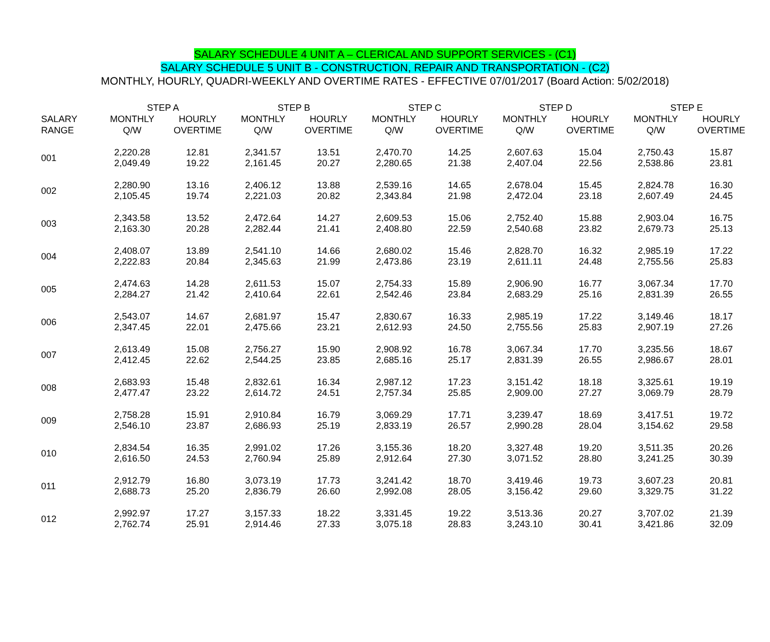SALARY SCHEDULE 4 UNIT A – CLERICAL AND SUPPORT SERVICES - (C1)
SALARY SCHEDULE 5 UNIT B - CONSTRUCTION, REPAIR AND TRANSPORTATION - (C2)
MONTHLY, HOURLY, QUADRI-WEEKLY AND OVERTIME RATES - EFFECTIVE 07/01/2017 (Board Action: 5/02/2018)
| | STEP A | | STEP B | | STEP C | | STEP D | | STEP E | |
| --- | --- | --- | --- | --- | --- | --- | --- | --- | --- | --- |
| SALARY RANGE | MONTHLY Q/W | HOURLY OVERTIME | MONTHLY Q/W | HOURLY OVERTIME | MONTHLY Q/W | HOURLY OVERTIME | MONTHLY Q/W | HOURLY OVERTIME | MONTHLY Q/W | HOURLY OVERTIME |
| 001 | 2,220.28 2,049.49 | 12.81 19.22 | 2,341.57 2,161.45 | 13.51 20.27 | 2,470.70 2,280.65 | 14.25 21.38 | 2,607.63 2,407.04 | 15.04 22.56 | 2,750.43 2,538.86 | 15.87 23.81 |
| 002 | 2,280.90 2,105.45 | 13.16 19.74 | 2,406.12 2,221.03 | 13.88 20.82 | 2,539.16 2,343.84 | 14.65 21.98 | 2,678.04 2,472.04 | 15.45 23.18 | 2,824.78 2,607.49 | 16.30 24.45 |
| 003 | 2,343.58 2,163.30 | 13.52 20.28 | 2,472.64 2,282.44 | 14.27 21.41 | 2,609.53 2,408.80 | 15.06 22.59 | 2,752.40 2,540.68 | 15.88 23.82 | 2,903.04 2,679.73 | 16.75 25.13 |
| 004 | 2,408.07 2,222.83 | 13.89 20.84 | 2,541.10 2,345.63 | 14.66 21.99 | 2,680.02 2,473.86 | 15.46 23.19 | 2,828.70 2,611.11 | 16.32 24.48 | 2,985.19 2,755.56 | 17.22 25.83 |
| 005 | 2,474.63 2,284.27 | 14.28 21.42 | 2,611.53 2,410.64 | 15.07 22.61 | 2,754.33 2,542.46 | 15.89 23.84 | 2,906.90 2,683.29 | 16.77 25.16 | 3,067.34 2,831.39 | 17.70 26.55 |
| 006 | 2,543.07 2,347.45 | 14.67 22.01 | 2,681.97 2,475.66 | 15.47 23.21 | 2,830.67 2,612.93 | 16.33 24.50 | 2,985.19 2,755.56 | 17.22 25.83 | 3,149.46 2,907.19 | 18.17 27.26 |
| 007 | 2,613.49 2,412.45 | 15.08 22.62 | 2,756.27 2,544.25 | 15.90 23.85 | 2,908.92 2,685.16 | 16.78 25.17 | 3,067.34 2,831.39 | 17.70 26.55 | 3,235.56 2,986.67 | 18.67 28.01 |
| 008 | 2,683.93 2,477.47 | 15.48 23.22 | 2,832.61 2,614.72 | 16.34 24.51 | 2,987.12 2,757.34 | 17.23 25.85 | 3,151.42 2,909.00 | 18.18 27.27 | 3,325.61 3,069.79 | 19.19 28.79 |
| 009 | 2,758.28 2,546.10 | 15.91 23.87 | 2,910.84 2,686.93 | 16.79 25.19 | 3,069.29 2,833.19 | 17.71 26.57 | 3,239.47 2,990.28 | 18.69 28.04 | 3,417.51 3,154.62 | 19.72 29.58 |
| 010 | 2,834.54 2,616.50 | 16.35 24.53 | 2,991.02 2,760.94 | 17.26 25.89 | 3,155.36 2,912.64 | 18.20 27.30 | 3,327.48 3,071.52 | 19.20 28.80 | 3,511.35 3,241.25 | 20.26 30.39 |
| 011 | 2,912.79 2,688.73 | 16.80 25.20 | 3,073.19 2,836.79 | 17.73 26.60 | 3,241.42 2,992.08 | 18.70 28.05 | 3,419.46 3,156.42 | 19.73 29.60 | 3,607.23 3,329.75 | 20.81 31.22 |
| 012 | 2,992.97 2,762.74 | 17.27 25.91 | 3,157.33 2,914.46 | 18.22 27.33 | 3,331.45 3,075.18 | 19.22 28.83 | 3,513.36 3,243.10 | 20.27 30.41 | 3,707.02 3,421.86 | 21.39 32.09 |